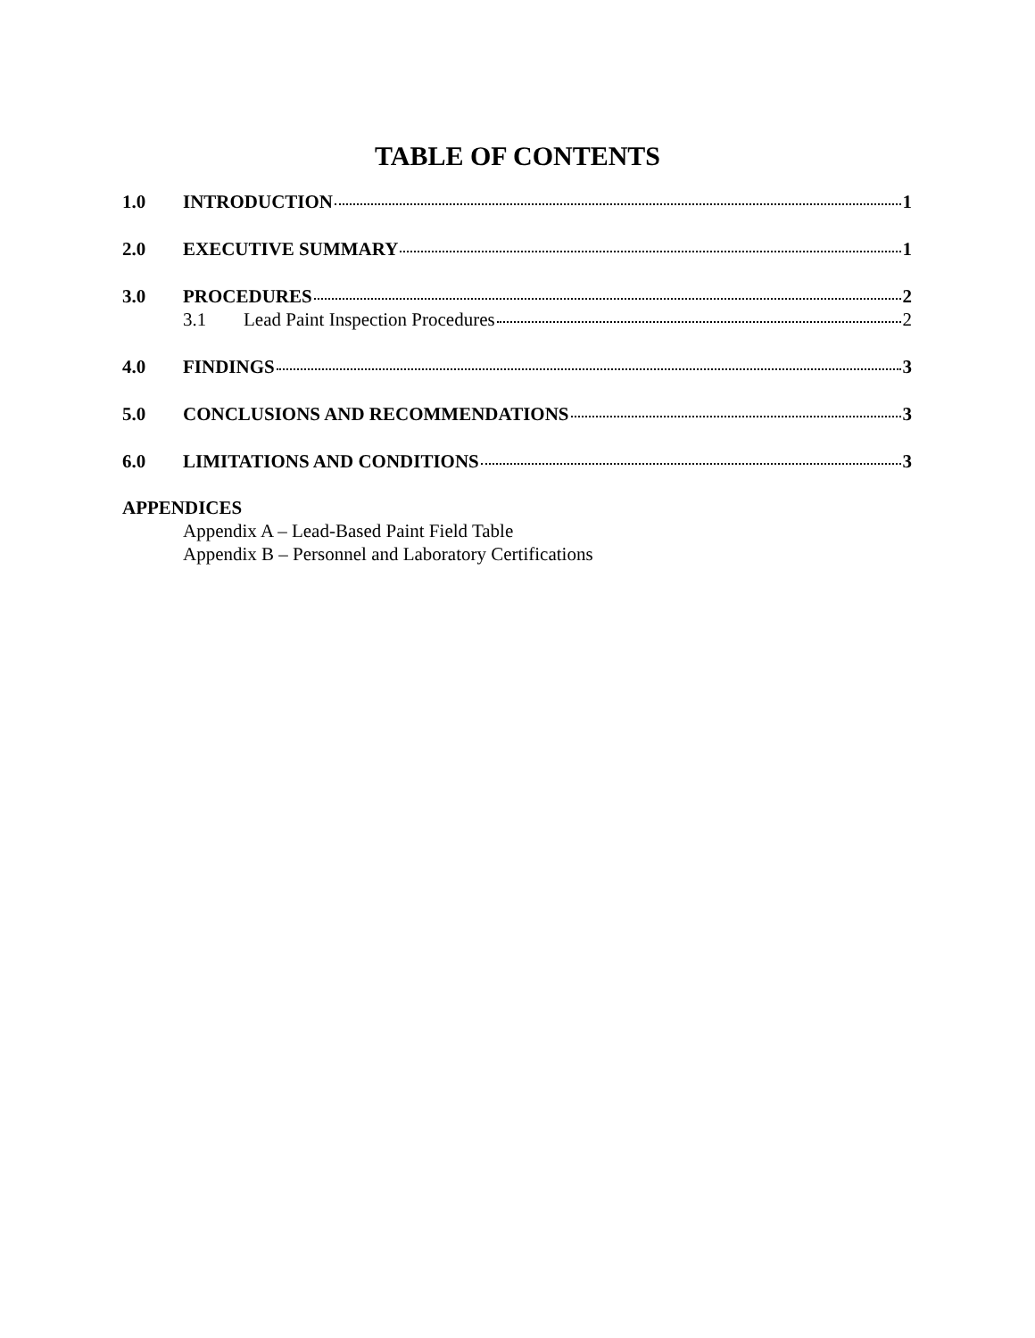TABLE OF CONTENTS
1.0 INTRODUCTION 1
2.0 EXECUTIVE SUMMARY 1
3.0 PROCEDURES 2
3.1 Lead Paint Inspection Procedures 2
4.0 FINDINGS 3
5.0 CONCLUSIONS AND RECOMMENDATIONS 3
6.0 LIMITATIONS AND CONDITIONS 3
APPENDICES
Appendix A – Lead-Based Paint Field Table
Appendix B – Personnel and Laboratory Certifications